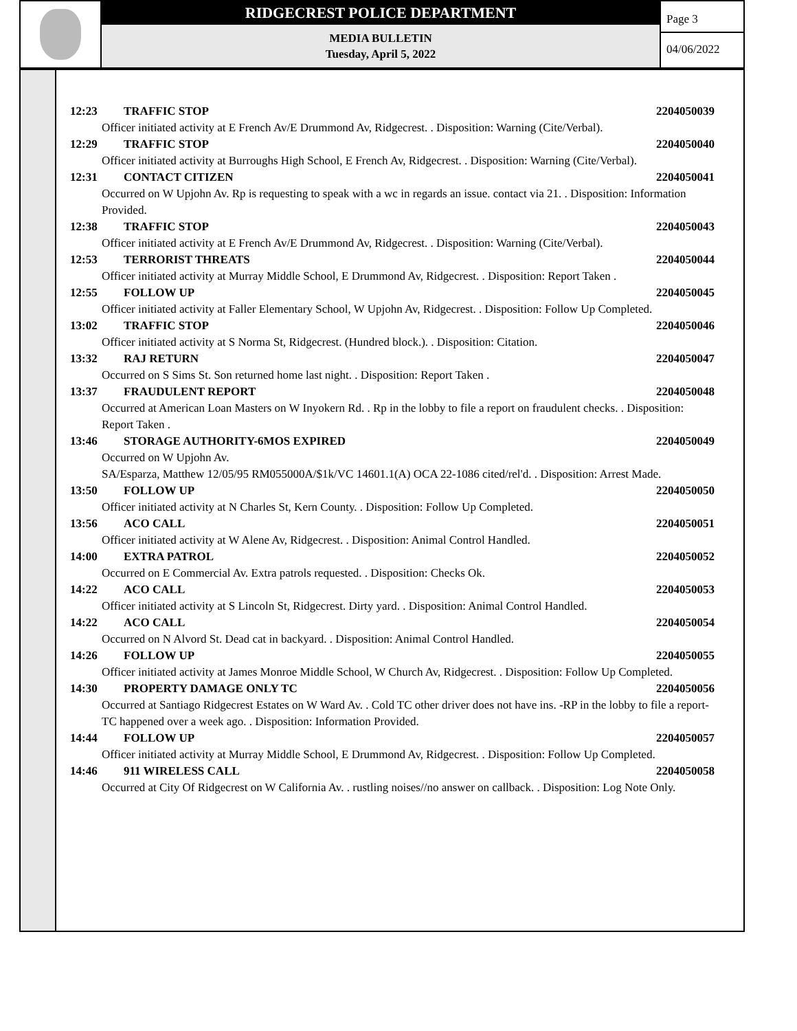RIDGECREST POLICE DEPARTMENT
MEDIA BULLETIN
Tuesday, April 5, 2022
Page 3
04/06/2022
12:23 TRAFFIC STOP 2204050039
Officer initiated activity at E French Av/E Drummond Av, Ridgecrest. . Disposition: Warning (Cite/Verbal).
12:29 TRAFFIC STOP 2204050040
Officer initiated activity at Burroughs High School, E French Av, Ridgecrest. . Disposition: Warning (Cite/Verbal).
12:31 CONTACT CITIZEN 2204050041
Occurred on W Upjohn Av. Rp is requesting to speak with a wc in regards an issue. contact via 21. . Disposition: Information Provided.
12:38 TRAFFIC STOP 2204050043
Officer initiated activity at E French Av/E Drummond Av, Ridgecrest. . Disposition: Warning (Cite/Verbal).
12:53 TERRORIST THREATS 2204050044
Officer initiated activity at Murray Middle School, E Drummond Av, Ridgecrest. . Disposition: Report Taken .
12:55 FOLLOW UP 2204050045
Officer initiated activity at Faller Elementary School, W Upjohn Av, Ridgecrest. . Disposition: Follow Up Completed.
13:02 TRAFFIC STOP 2204050046
Officer initiated activity at S Norma St, Ridgecrest. (Hundred block.). . Disposition: Citation.
13:32 RAJ RETURN 2204050047
Occurred on S Sims St. Son returned home last night. . Disposition: Report Taken .
13:37 FRAUDULENT REPORT 2204050048
Occurred at American Loan Masters on W Inyokern Rd. . Rp in the lobby to file a report on fraudulent checks. . Disposition: Report Taken .
13:46 STORAGE AUTHORITY-6MOS EXPIRED 2204050049
Occurred on W Upjohn Av.
SA/Esparza, Matthew 12/05/95 RM055000A/$1k/VC 14601.1(A) OCA 22-1086 cited/rel'd. . Disposition: Arrest Made.
13:50 FOLLOW UP 2204050050
Officer initiated activity at N Charles St, Kern County. . Disposition: Follow Up Completed.
13:56 ACO CALL 2204050051
Officer initiated activity at W Alene Av, Ridgecrest. . Disposition: Animal Control Handled.
14:00 EXTRA PATROL 2204050052
Occurred on E Commercial Av. Extra patrols requested. . Disposition: Checks Ok.
14:22 ACO CALL 2204050053
Officer initiated activity at S Lincoln St, Ridgecrest. Dirty yard. . Disposition: Animal Control Handled.
14:22 ACO CALL 2204050054
Occurred on N Alvord St. Dead cat in backyard. . Disposition: Animal Control Handled.
14:26 FOLLOW UP 2204050055
Officer initiated activity at James Monroe Middle School, W Church Av, Ridgecrest. . Disposition: Follow Up Completed.
14:30 PROPERTY DAMAGE ONLY TC 2204050056
Occurred at Santiago Ridgecrest Estates on W Ward Av. . Cold TC other driver does not have ins. -RP in the lobby to file a report-TC happened over a week ago. . Disposition: Information Provided.
14:44 FOLLOW UP 2204050057
Officer initiated activity at Murray Middle School, E Drummond Av, Ridgecrest. . Disposition: Follow Up Completed.
14:46 911 WIRELESS CALL 2204050058
Occurred at City Of Ridgecrest on W California Av. . rustling noises//no answer on callback. . Disposition: Log Note Only.